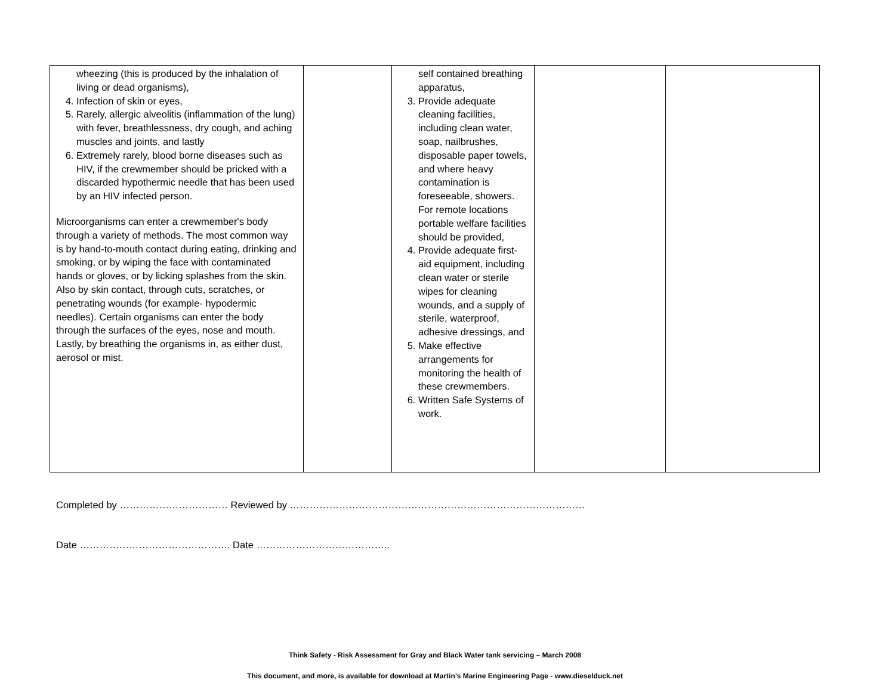| wheezing (this is produced by the inhalation of living or dead organisms), 4. Infection of skin or eyes, 5. Rarely, allergic alveolitis (inflammation of the lung) with fever, breathlessness, dry cough, and aching muscles and joints, and lastly 6. Extremely rarely, blood borne diseases such as HIV, if the crewmember should be pricked with a discarded hypothermic needle that has been used by an HIV infected person. Microorganisms can enter a crewmember's body through a variety of methods. The most common way is by hand-to-mouth contact during eating, drinking and smoking, or by wiping the face with contaminated hands or gloves, or by licking splashes from the skin. Also by skin contact, through cuts, scratches, or penetrating wounds (for example- hypodermic needles). Certain organisms can enter the body through the surfaces of the eyes, nose and mouth. Lastly, by breathing the organisms in, as either dust, aerosol or mist. | | self contained breathing apparatus, 3. Provide adequate cleaning facilities, including clean water, soap, nailbrushes, disposable paper towels, and where heavy contamination is foreseeable, showers. For remote locations portable welfare facilities should be provided, 4. Provide adequate first-aid equipment, including clean water or sterile wipes for cleaning wounds, and a supply of sterile, waterproof, adhesive dressings, and 5. Make effective arrangements for monitoring the health of these crewmembers. 6. Written Safe Systems of work. | | |
Completed by …………………………… Reviewed by ………………………………………………………………………………
Date ………………………………………. Date …………………………………..
Think Safety - Risk Assessment for Gray and Black Water tank servicing – March 2008
This document, and more, is available for download at Martin’s Marine Engineering Page - www.dieselduck.net